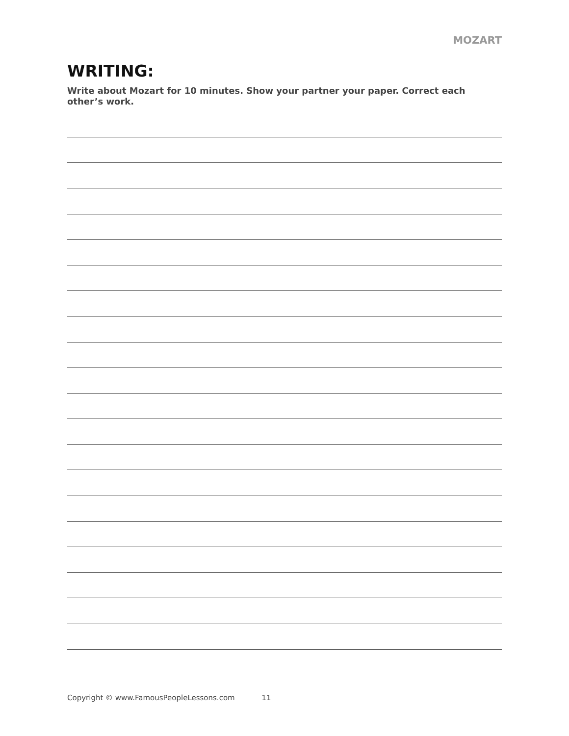MOZART
WRITING:
Write about Mozart for 10 minutes. Show your partner your paper. Correct each other’s work.
Copyright © www.FamousPeopleLessons.com 11